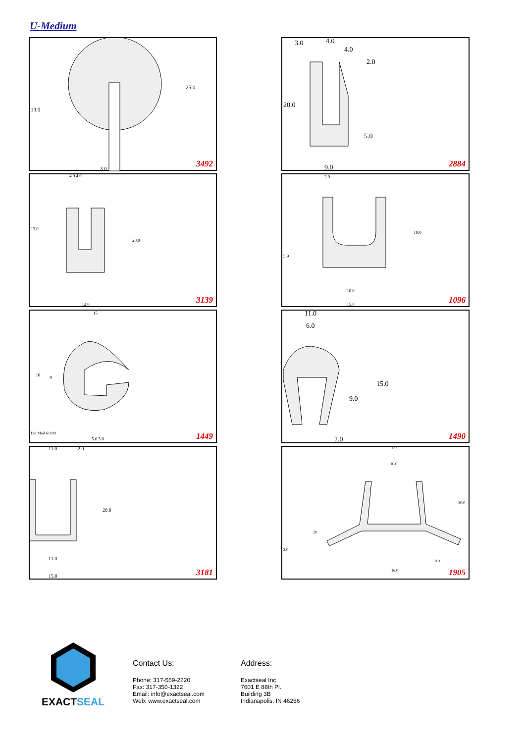U-Medium
13.0
25.0
3.0 3492
3.0 4.0
4.0
2.0
20.0
5.0
9.0 2884
4.0 4.0
13.0
20.0
12.0 3139
2.9
19.0
5.9
10.0
15.8 1096
15
16 9
Die Mod 6/3/99
5.0 5.0 1449
11.0
6.0
9.0
15.0
2.0 1490
11.0 2.0
20.0
11.0
15.0 3181
12.5
10.0
10.0
20
2.0
8.0
16.0 1905
EXACTSEAL
Contact Us:
Phone: 317-559-2220
Fax: 317-350-1322
Email: info@exactseal.com
Web: www.exactseal.com
Address:
Exactseal Inc
7601 E 88th Pl.
Building 3B
Indianapolis, IN 46256